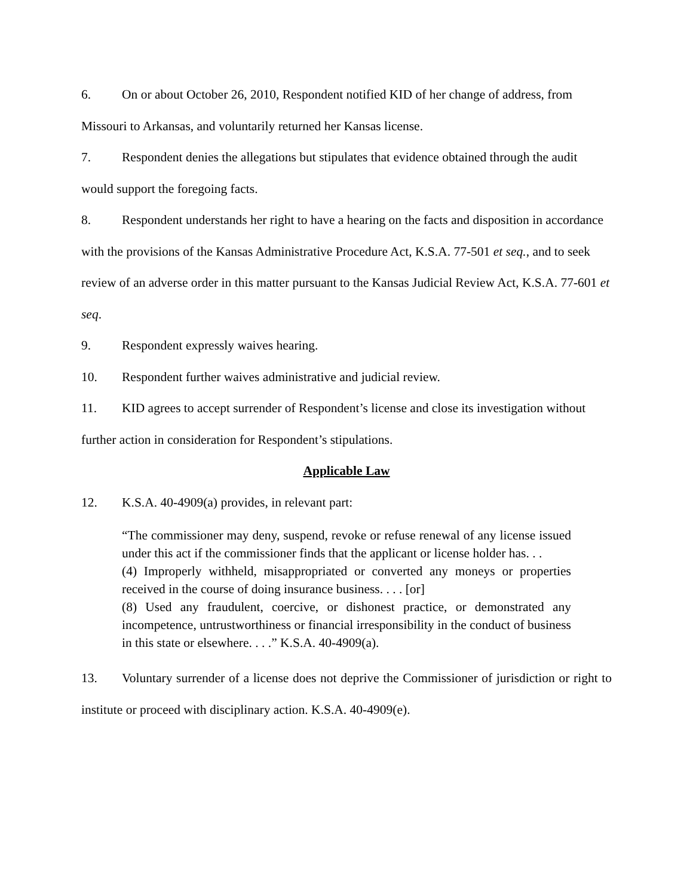6. On or about October 26, 2010, Respondent notified KID of her change of address, from Missouri to Arkansas, and voluntarily returned her Kansas license.
7. Respondent denies the allegations but stipulates that evidence obtained through the audit would support the foregoing facts.
8. Respondent understands her right to have a hearing on the facts and disposition in accordance with the provisions of the Kansas Administrative Procedure Act, K.S.A. 77-501 et seq., and to seek review of an adverse order in this matter pursuant to the Kansas Judicial Review Act, K.S.A. 77-601 et seq.
9. Respondent expressly waives hearing.
10. Respondent further waives administrative and judicial review.
11. KID agrees to accept surrender of Respondent’s license and close its investigation without further action in consideration for Respondent’s stipulations.
Applicable Law
12. K.S.A. 40-4909(a) provides, in relevant part:
“The commissioner may deny, suspend, revoke or refuse renewal of any license issued under this act if the commissioner finds that the applicant or license holder has. . .
(4) Improperly withheld, misappropriated or converted any moneys or properties received in the course of doing insurance business. . . . [or]
(8) Used any fraudulent, coercive, or dishonest practice, or demonstrated any incompetence, untrustworthiness or financial irresponsibility in the conduct of business in this state or elsewhere. . . .” K.S.A. 40-4909(a).
13. Voluntary surrender of a license does not deprive the Commissioner of jurisdiction or right to institute or proceed with disciplinary action. K.S.A. 40-4909(e).